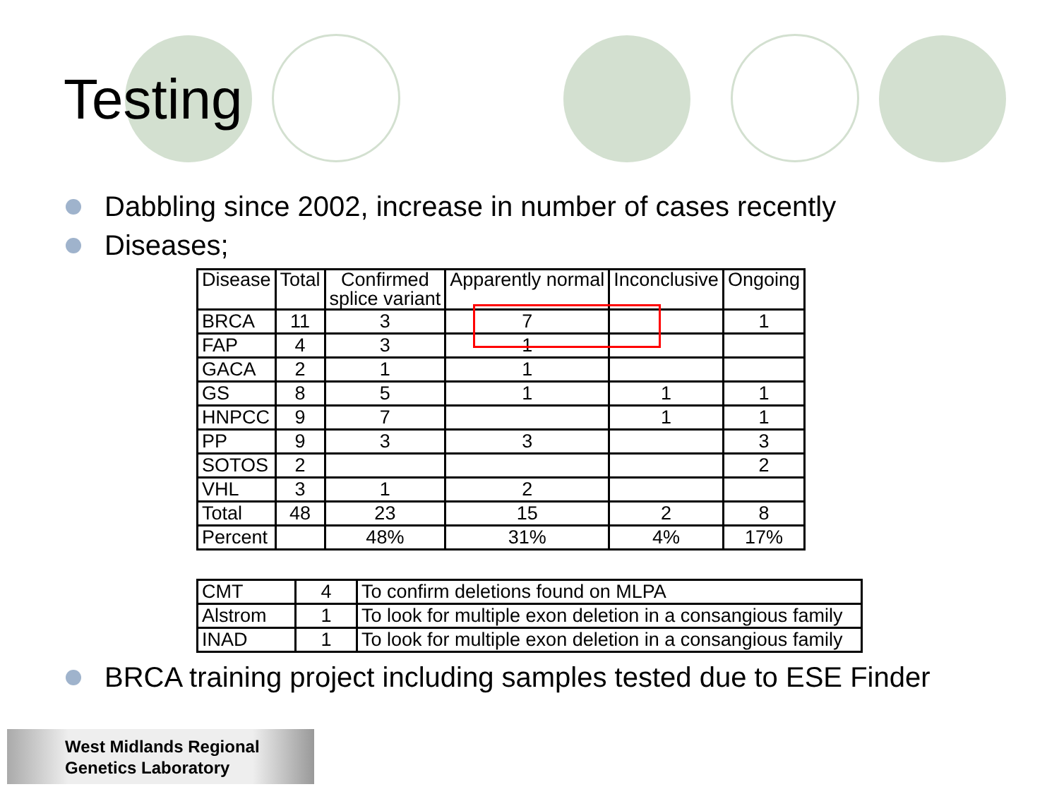Testing
Dabbling since 2002, increase in number of cases recently
Diseases;
| Disease | Total | Confirmed splice variant | Apparently normal | Inconclusive | Ongoing |
| --- | --- | --- | --- | --- | --- |
| BRCA | 11 | 3 | 7 | | 1 |
| FAP | 4 | 3 | 1 | | |
| GACA | 2 | 1 | 1 | | |
| GS | 8 | 5 | 1 | 1 | 1 |
| HNPCC | 9 | 7 | | 1 | 1 |
| PP | 9 | 3 | 3 | | 3 |
| SOTOS | 2 | | | | 2 |
| VHL | 3 | 1 | 2 | | |
| Total | 48 | 23 | 15 | 2 | 8 |
| Percent | | 48% | 31% | 4% | 17% |
| CMT | 4 | To confirm deletions found on MLPA |
| Alstrom | 1 | To look for multiple exon deletion in a consangious family |
| INAD | 1 | To look for multiple exon deletion in a consangious family |
BRCA training project including samples tested due to ESE Finder
West Midlands Regional
Genetics Laboratory